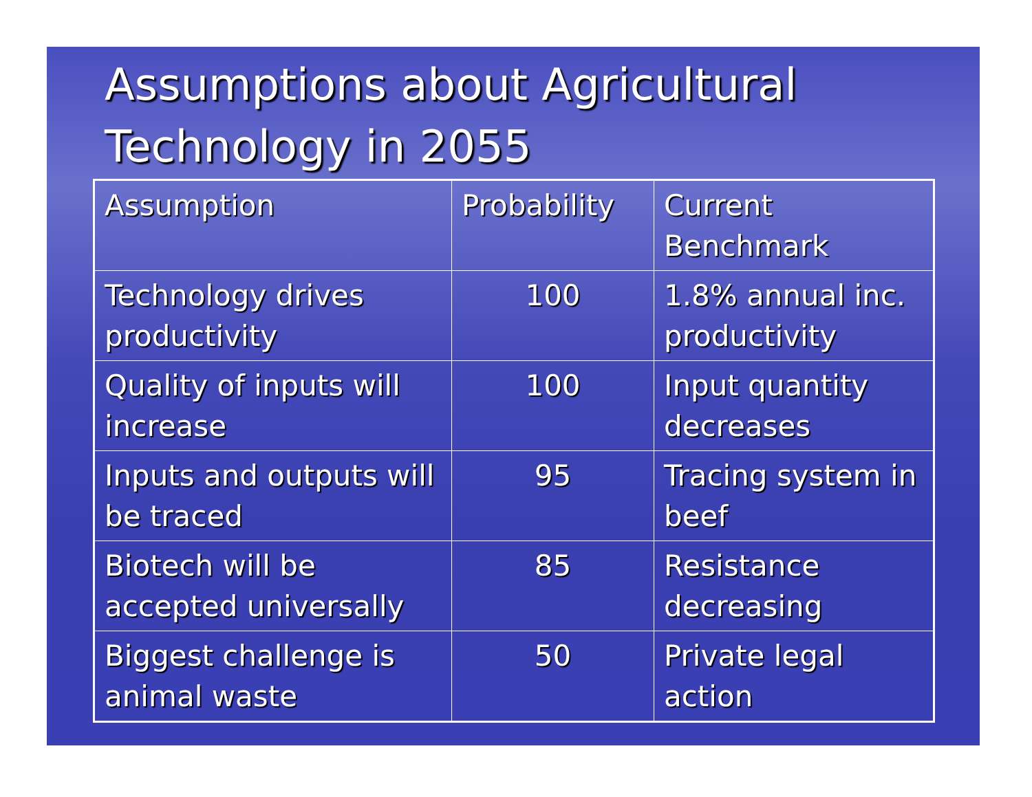Assumptions about Agricultural Technology in 2055
| Assumption | Probability | Current Benchmark |
| Technology drives productivity | 100 | 1.8% annual inc. productivity |
| Quality of inputs will increase | 100 | Input quantity decreases |
| Inputs and outputs will be traced | 95 | Tracing system in beef |
| Biotech will be accepted universally | 85 | Resistance decreasing |
| Biggest challenge is animal waste | 50 | Private legal action |